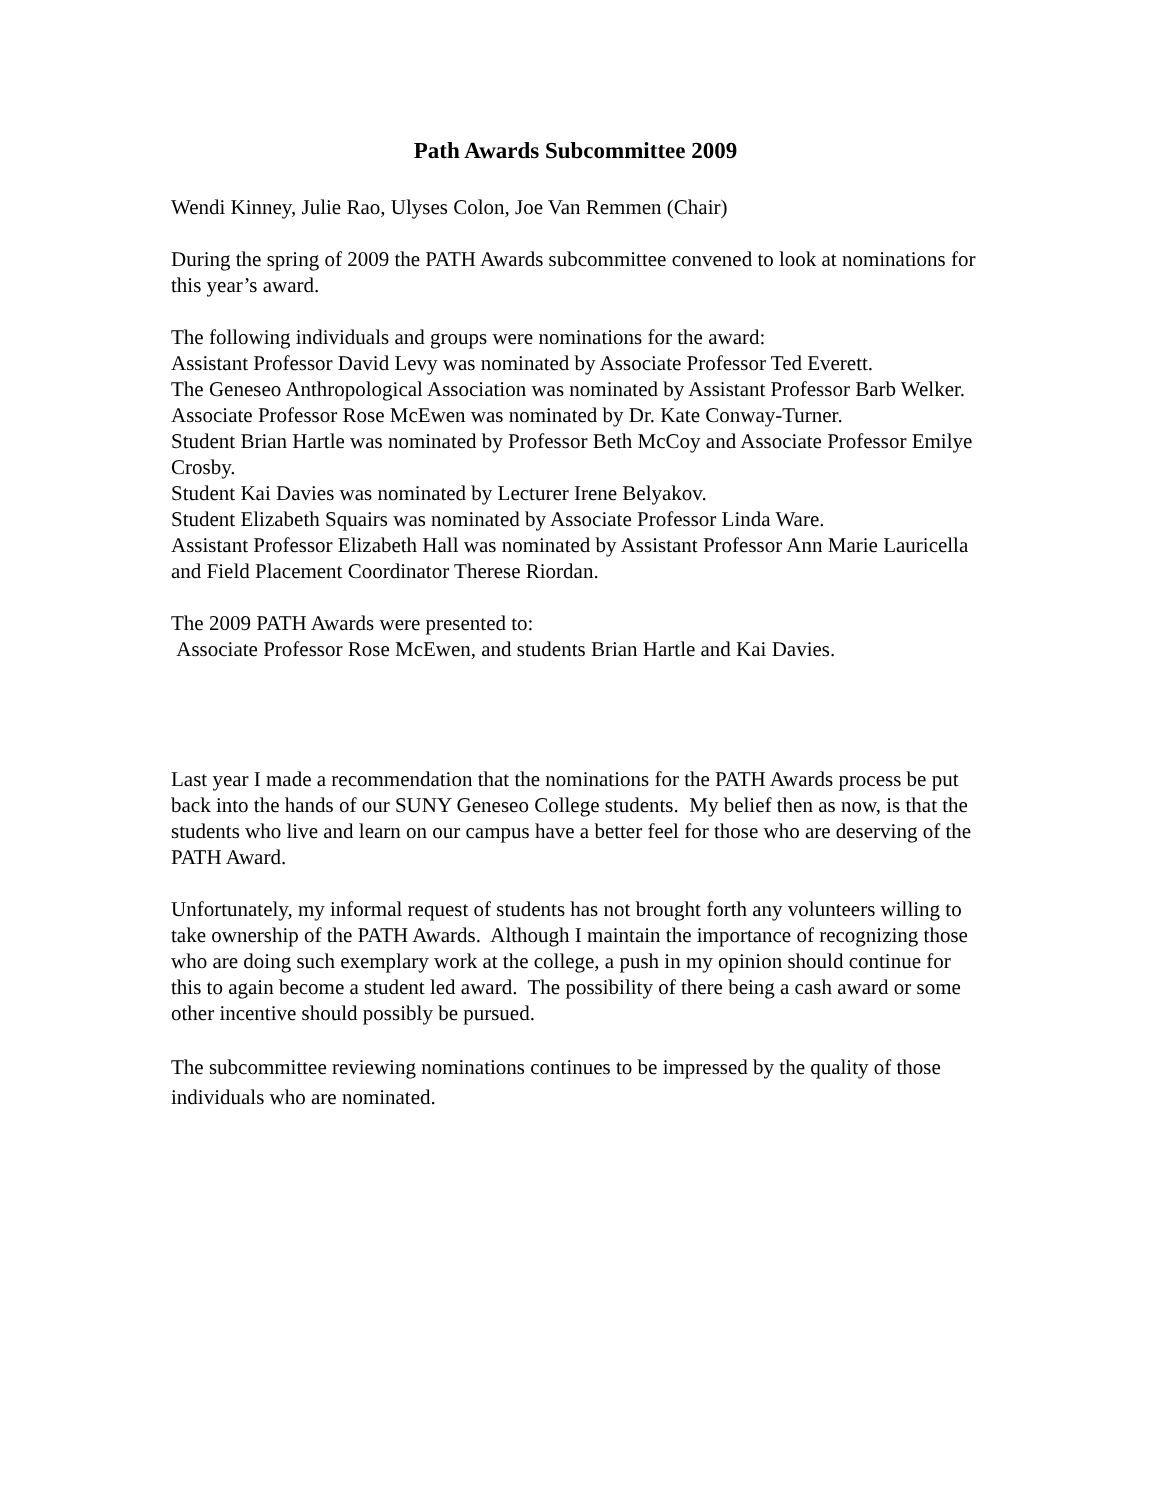Path Awards Subcommittee 2009
Wendi Kinney, Julie Rao, Ulyses Colon, Joe Van Remmen (Chair)
During the spring of 2009 the PATH Awards subcommittee convened to look at nominations for this year’s award.
The following individuals and groups were nominations for the award:
Assistant Professor David Levy was nominated by Associate Professor Ted Everett.
The Geneseo Anthropological Association was nominated by Assistant Professor Barb Welker.
Associate Professor Rose McEwen was nominated by Dr. Kate Conway-Turner.
Student Brian Hartle was nominated by Professor Beth McCoy and Associate Professor Emilye Crosby.
Student Kai Davies was nominated by Lecturer Irene Belyakov.
Student Elizabeth Squairs was nominated by Associate Professor Linda Ware.
Assistant Professor Elizabeth Hall was nominated by Assistant Professor Ann Marie Lauricella and Field Placement Coordinator Therese Riordan.
The 2009 PATH Awards were presented to:
Associate Professor Rose McEwen, and students Brian Hartle and Kai Davies.
Last year I made a recommendation that the nominations for the PATH Awards process be put back into the hands of our SUNY Geneseo College students. My belief then as now, is that the students who live and learn on our campus have a better feel for those who are deserving of the PATH Award.
Unfortunately, my informal request of students has not brought forth any volunteers willing to take ownership of the PATH Awards. Although I maintain the importance of recognizing those who are doing such exemplary work at the college, a push in my opinion should continue for this to again become a student led award. The possibility of there being a cash award or some other incentive should possibly be pursued.
The subcommittee reviewing nominations continues to be impressed by the quality of those individuals who are nominated.